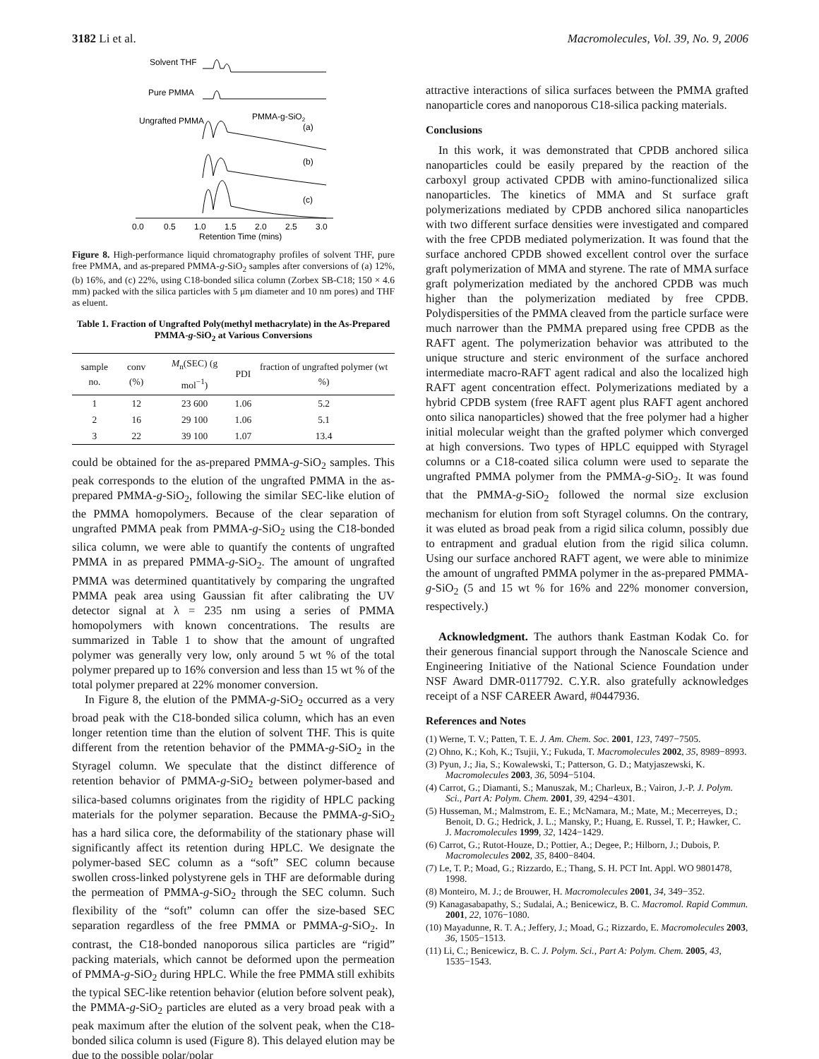3182 Li et al. Macromolecules, Vol. 39, No. 9, 2006
Solvent THF
Pure PMMA
Ungrafted PMMA
PMMA-g-SiO2
(a)
(b)
(c)
0.0
0.5
1.0
1.5
2.0
2.5
3.0
Retention Time (mins)
Figure 8. High-performance liquid chromatography profiles of solvent THF, pure free PMMA, and as-prepared PMMA-g-SiO<sub>2</sub> samples after conversions of (a) 12%, (b) 16%, and (c) 22%, using C18-bonded silica column (Zorbex SB-C18; 150 × 4.6 mm) packed with the silica particles with 5 μm diameter and 10 nm pores) and THF as eluent.
Table 1. Fraction of Ungrafted Poly(methyl methacrylate) in the As-Prepared PMMA-g-SiO<sub>2</sub> at Various Conversions
| sample no. | conv (%) | M<sub>n</sub>(SEC) (g mol<sup>−1</sup>) | PDI | fraction of ungrafted polymer (wt %) |
| --- | --- | --- | --- | --- |
| 1 | 12 | 23 600 | 1.06 | 5.2 |
| 2 | 16 | 29 100 | 1.06 | 5.1 |
| 3 | 22 | 39 100 | 1.07 | 13.4 |
could be obtained for the as-prepared PMMA-g-SiO<sub>2</sub> samples. This peak corresponds to the elution of the ungrafted PMMA in the as-prepared PMMA-g-SiO<sub>2</sub>, following the similar SEC-like elution of the PMMA homopolymers. Because of the clear separation of ungrafted PMMA peak from PMMA-g-SiO<sub>2</sub> using the C18-bonded silica column, we were able to quantify the contents of ungrafted PMMA in as prepared PMMA-g-SiO<sub>2</sub>. The amount of ungrafted PMMA was determined quantitatively by comparing the ungrafted PMMA peak area using Gaussian fit after calibrating the UV detector signal at λ = 235 nm using a series of PMMA homopolymers with known concentrations. The results are summarized in Table 1 to show that the amount of ungrafted polymer was generally very low, only around 5 wt % of the total polymer prepared up to 16% conversion and less than 15 wt % of the total polymer prepared at 22% monomer conversion.
In Figure 8, the elution of the PMMA-g-SiO<sub>2</sub> occurred as a very broad peak with the C18-bonded silica column, which has an even longer retention time than the elution of solvent THF. This is quite different from the retention behavior of the PMMA-g-SiO<sub>2</sub> in the Styragel column. We speculate that the distinct difference of retention behavior of PMMA-g-SiO<sub>2</sub> between polymer-based and silica-based columns originates from the rigidity of HPLC packing materials for the polymer separation. Because the PMMA-g-SiO<sub>2</sub> has a hard silica core, the deformability of the stationary phase will significantly affect its retention during HPLC. We designate the polymer-based SEC column as a “soft” SEC column because swollen cross-linked polystyrene gels in THF are deformable during the permeation of PMMA-g-SiO<sub>2</sub> through the SEC column. Such flexibility of the “soft” column can offer the size-based SEC separation regardless of the free PMMA or PMMA-g-SiO<sub>2</sub>. In contrast, the C18-bonded nanoporous silica particles are “rigid” packing materials, which cannot be deformed upon the permeation of PMMA-g-SiO<sub>2</sub> during HPLC. While the free PMMA still exhibits the typical SEC-like retention behavior (elution before solvent peak), the PMMA-g-SiO<sub>2</sub> particles are eluted as a very broad peak with a peak maximum after the elution of the solvent peak, when the C18-bonded silica column is used (Figure 8). This delayed elution may be due to the possible polar/polar
attractive interactions of silica surfaces between the PMMA grafted nanoparticle cores and nanoporous C18-silica packing materials.
Conclusions
In this work, it was demonstrated that CPDB anchored silica nanoparticles could be easily prepared by the reaction of the carboxyl group activated CPDB with amino-functionalized silica nanoparticles. The kinetics of MMA and St surface graft polymerizations mediated by CPDB anchored silica nanoparticles with two different surface densities were investigated and compared with the free CPDB mediated polymerization. It was found that the surface anchored CPDB showed excellent control over the surface graft polymerization of MMA and styrene. The rate of MMA surface graft polymerization mediated by the anchored CPDB was much higher than the polymerization mediated by free CPDB. Polydispersities of the PMMA cleaved from the particle surface were much narrower than the PMMA prepared using free CPDB as the RAFT agent. The polymerization behavior was attributed to the unique structure and steric environment of the surface anchored intermediate macro-RAFT agent radical and also the localized high RAFT agent concentration effect. Polymerizations mediated by a hybrid CPDB system (free RAFT agent plus RAFT agent anchored onto silica nanoparticles) showed that the free polymer had a higher initial molecular weight than the grafted polymer which converged at high conversions. Two types of HPLC equipped with Styragel columns or a C18-coated silica column were used to separate the ungrafted PMMA polymer from the PMMA-g-SiO<sub>2</sub>. It was found that the PMMA-g-SiO<sub>2</sub> followed the normal size exclusion mechanism for elution from soft Styragel columns. On the contrary, it was eluted as broad peak from a rigid silica column, possibly due to entrapment and gradual elution from the rigid silica column. Using our surface anchored RAFT agent, we were able to minimize the amount of ungrafted PMMA polymer in the as-prepared PMMA-g-SiO<sub>2</sub> (5 and 15 wt % for 16% and 22% monomer conversion, respectively.)
Acknowledgment. The authors thank Eastman Kodak Co. for their generous financial support through the Nanoscale Science and Engineering Initiative of the National Science Foundation under NSF Award DMR-0117792. C.Y.R. also gratefully acknowledges receipt of a NSF CAREER Award, #0447936.
References and Notes
(1) Werne, T. V.; Patten, T. E. J. Am. Chem. Soc. 2001, 123, 7497−7505.
(2) Ohno, K.; Koh, K.; Tsujii, Y.; Fukuda, T. Macromolecules 2002, 35, 8989−8993.
(3) Pyun, J.; Jia, S.; Kowalewski, T.; Patterson, G. D.; Matyjaszewski, K. Macromolecules 2003, 36, 5094−5104.
(4) Carrot, G.; Diamanti, S.; Manuszak, M.; Charleux, B.; Vairon, J.-P. J. Polym. Sci., Part A: Polym. Chem. 2001, 39, 4294−4301.
(5) Husseman, M.; Malmstrom, E. E.; McNamara, M.; Mate, M.; Mecerreyes, D.; Benoit, D. G.; Hedrick, J. L.; Mansky, P.; Huang, E. Russel, T. P.; Hawker, C. J. Macromolecules 1999, 32, 1424−1429.
(6) Carrot, G.; Rutot-Houze, D.; Pottier, A.; Degee, P.; Hilborn, J.; Dubois, P. Macromolecules 2002, 35, 8400−8404.
(7) Le, T. P.; Moad, G.; Rizzardo, E.; Thang, S. H. PCT Int. Appl. WO 9801478, 1998.
(8) Monteiro, M. J.; de Brouwer, H. Macromolecules 2001, 34, 349−352.
(9) Kanagasabapathy, S.; Sudalai, A.; Benicewicz, B. C. Macromol. Rapid Commun. 2001, 22, 1076−1080.
(10) Mayadunne, R. T. A.; Jeffery, J.; Moad, G.; Rizzardo, E. Macromolecules 2003, 36, 1505−1513.
(11) Li, C.; Benicewicz, B. C. J. Polym. Sci., Part A: Polym. Chem. 2005, 43, 1535−1543.